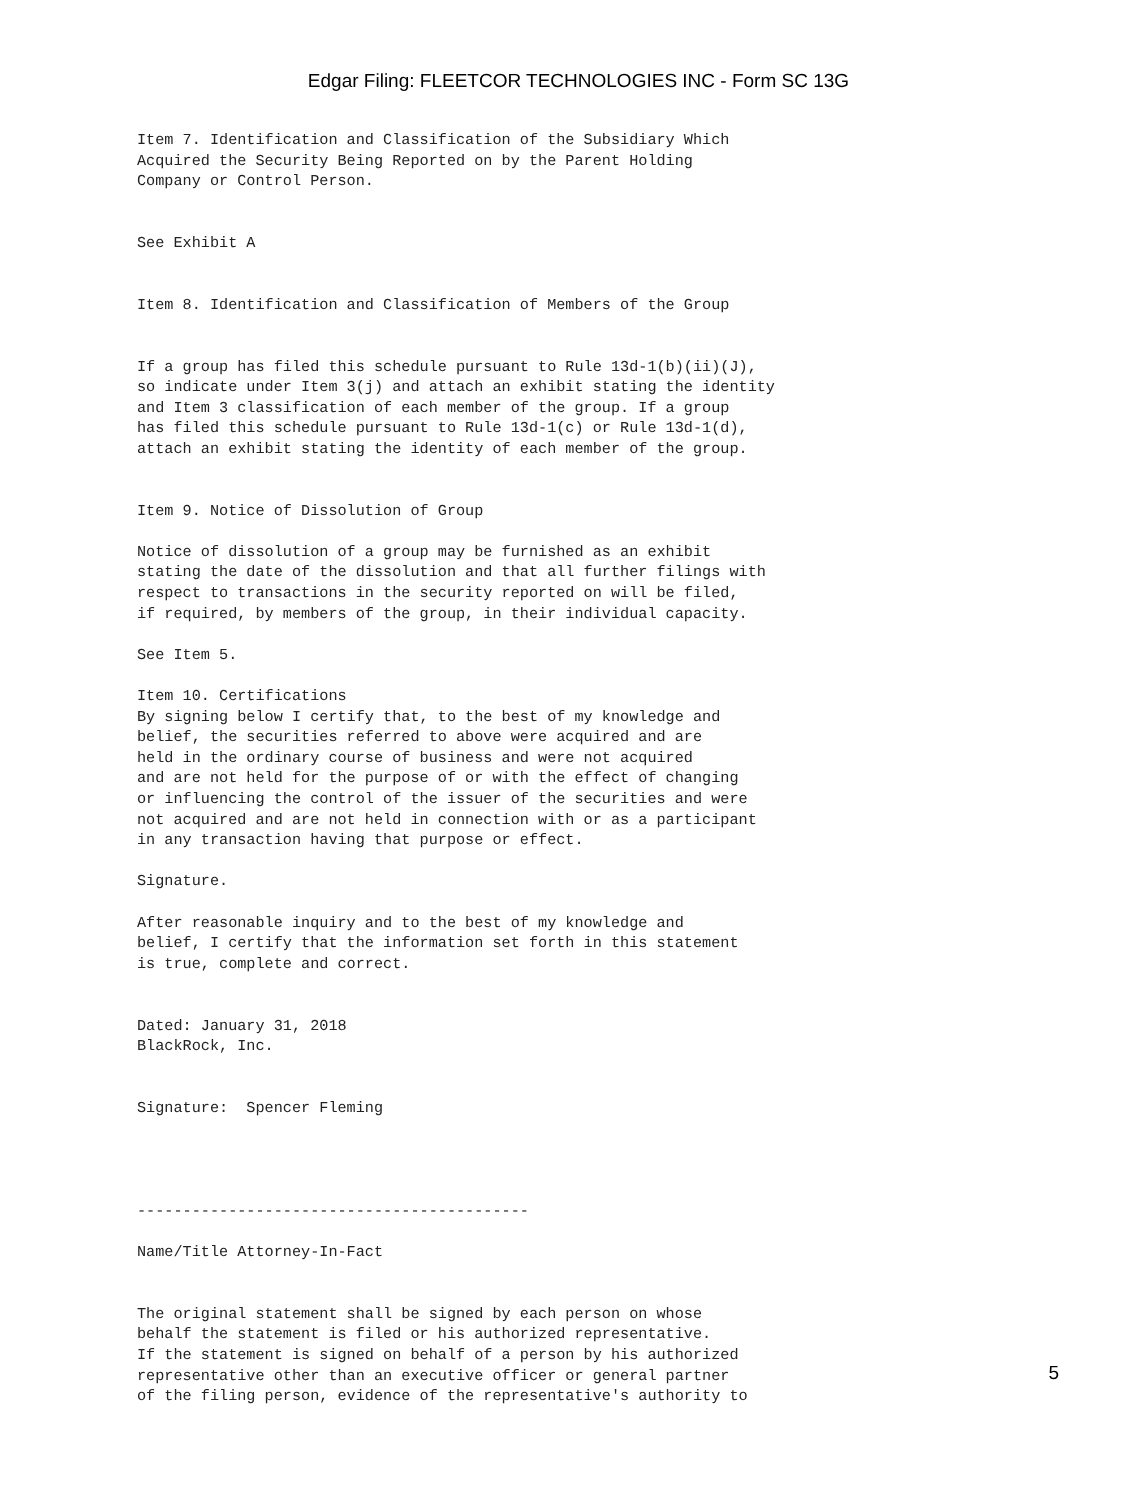Edgar Filing: FLEETCOR TECHNOLOGIES INC - Form SC 13G
Item 7. Identification and Classification of the Subsidiary Which
Acquired the Security Being Reported on by the Parent Holding
Company or Control Person.


See Exhibit A


Item 8. Identification and Classification of Members of the Group


If a group has filed this schedule pursuant to Rule 13d-1(b)(ii)(J),
so indicate under Item 3(j) and attach an exhibit stating the identity
and Item 3 classification of each member of the group. If a group
has filed this schedule pursuant to Rule 13d-1(c) or Rule 13d-1(d),
attach an exhibit stating the identity of each member of the group.


Item 9. Notice of Dissolution of Group

Notice of dissolution of a group may be furnished as an exhibit
stating the date of the dissolution and that all further filings with
respect to transactions in the security reported on will be filed,
if required, by members of the group, in their individual capacity.

See Item 5.

Item 10. Certifications
By signing below I certify that, to the best of my knowledge and
belief, the securities referred to above were acquired and are
held in the ordinary course of business and were not acquired
and are not held for the purpose of or with the effect of changing
or influencing the control of the issuer of the securities and were
not acquired and are not held in connection with or as a participant
in any transaction having that purpose or effect.

Signature.

After reasonable inquiry and to the best of my knowledge and
belief, I certify that the information set forth in this statement
is true, complete and correct.


Dated: January 31, 2018
BlackRock, Inc.


Signature:  Spencer Fleming




-------------------------------------------

Name/Title Attorney-In-Fact


The original statement shall be signed by each person on whose
behalf the statement is filed or his authorized representative.
If the statement is signed on behalf of a person by his authorized
representative other than an executive officer or general partner
of the filing person, evidence of the representative's authority to
5